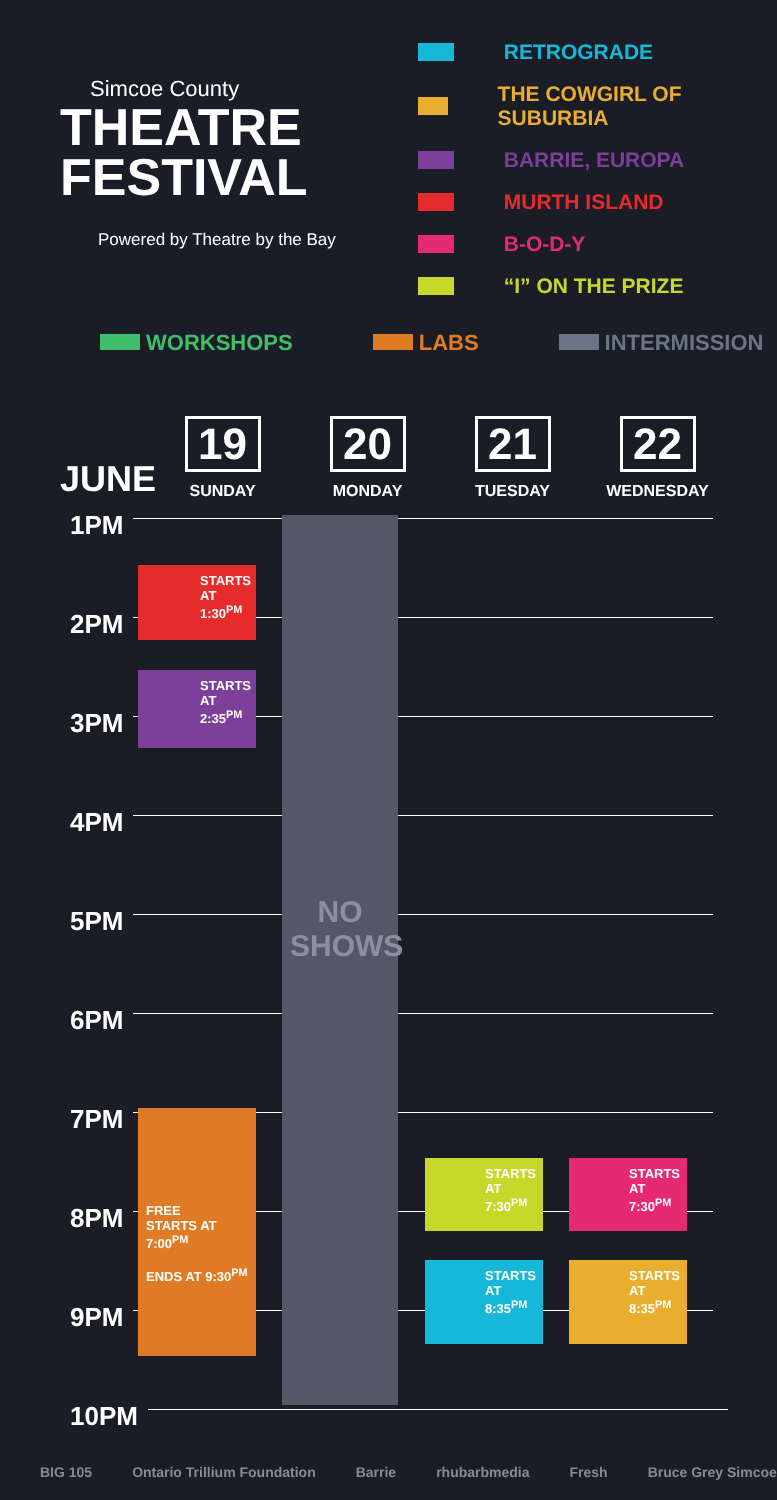Simcoe County
THEATRE
FESTIVAL
Powered by Theatre by the Bay
RETROGRADE
THE COWGIRL OF SUBURBIA
BARRIE, EUROPA
MURTH ISLAND
B-O-D-Y
“I” ON THE PRIZE
WORKSHOPS LABS INTERMISSION
JUNE
19
SUNDAY
20
MONDAY
21
TUESDAY
22
WEDNESDAY
1PM
2PM
3PM
4PM
5PM
6PM
7PM
8PM
9PM
10PM
NO
SHOWS
STARTS AT 1:30<sup>PM</sup>
STARTS AT 2:35<sup>PM</sup>
FREE
STARTS AT 7:00<sup>PM</sup>
ENDS AT 9:30<sup>PM</sup>
STARTS AT 7:30<sup>PM</sup>
STARTS AT 8:35<sup>PM</sup>
STARTS AT 7:30<sup>PM</sup>
STARTS AT 8:35<sup>PM</sup>
BIG 105 Ontario Trillium Foundation Barrie rhubarbmedia Fresh Bruce Grey Simcoe